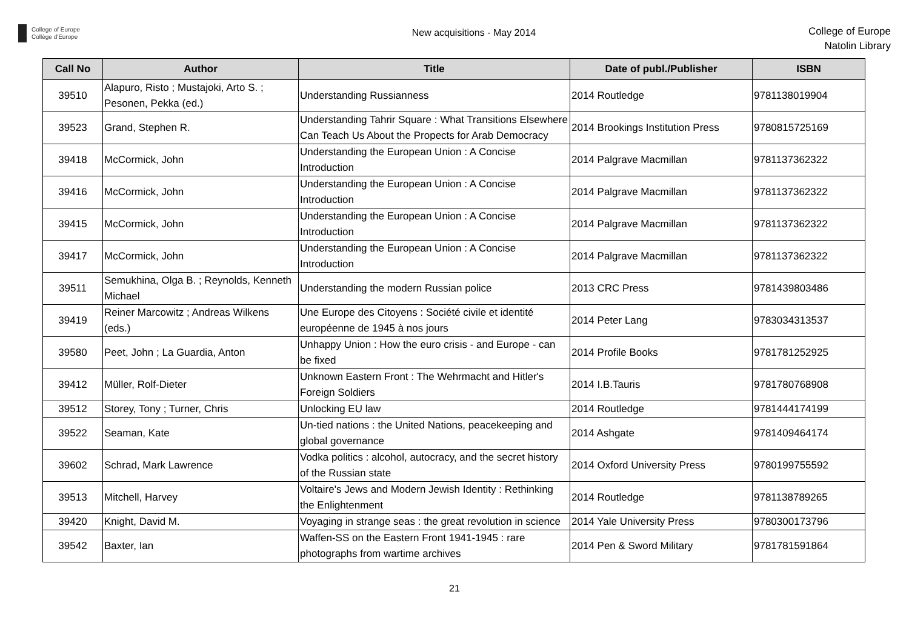College of Europe
Collège d'Europe
New acquisitions - May 2014
College of Europe
Natolin Library
| Call No | Author | Title | Date of publ./Publisher | ISBN |
| --- | --- | --- | --- | --- |
| 39510 | Alapuro, Risto ; Mustajoki, Arto S. ; Pesonen, Pekka (ed.) | Understanding Russianness | 2014 Routledge | 9781138019904 |
| 39523 | Grand, Stephen R. | Understanding Tahrir Square : What Transitions Elsewhere Can Teach Us About the Propects for Arab Democracy | 2014 Brookings Institution Press | 9780815725169 |
| 39418 | McCormick, John | Understanding the European Union : A Concise Introduction | 2014 Palgrave Macmillan | 9781137362322 |
| 39416 | McCormick, John | Understanding the European Union : A Concise Introduction | 2014 Palgrave Macmillan | 9781137362322 |
| 39415 | McCormick, John | Understanding the European Union : A Concise Introduction | 2014 Palgrave Macmillan | 9781137362322 |
| 39417 | McCormick, John | Understanding the European Union : A Concise Introduction | 2014 Palgrave Macmillan | 9781137362322 |
| 39511 | Semukhina, Olga B. ; Reynolds, Kenneth Michael | Understanding the modern Russian police | 2013 CRC Press | 9781439803486 |
| 39419 | Reiner Marcowitz ; Andreas Wilkens (eds.) | Une Europe des Citoyens : Société civile et identité européenne de 1945 à nos jours | 2014 Peter Lang | 9783034313537 |
| 39580 | Peet, John ; La Guardia, Anton | Unhappy Union : How the euro crisis - and Europe - can be fixed | 2014 Profile Books | 9781781252925 |
| 39412 | Müller, Rolf-Dieter | Unknown Eastern Front : The Wehrmacht and Hitler's Foreign Soldiers | 2014 I.B.Tauris | 9781780768908 |
| 39512 | Storey, Tony ; Turner, Chris | Unlocking EU law | 2014 Routledge | 9781444174199 |
| 39522 | Seaman, Kate | Un-tied nations : the United Nations, peacekeeping and global governance | 2014 Ashgate | 9781409464174 |
| 39602 | Schrad, Mark Lawrence | Vodka politics : alcohol, autocracy, and the secret history of the Russian state | 2014 Oxford University Press | 9780199755592 |
| 39513 | Mitchell, Harvey | Voltaire's Jews and Modern Jewish Identity : Rethinking the Enlightenment | 2014 Routledge | 9781138789265 |
| 39420 | Knight, David M. | Voyaging in strange seas : the great revolution in science | 2014 Yale University Press | 9780300173796 |
| 39542 | Baxter, Ian | Waffen-SS on the Eastern Front 1941-1945 : rare photographs from wartime archives | 2014 Pen & Sword Military | 9781781591864 |
21